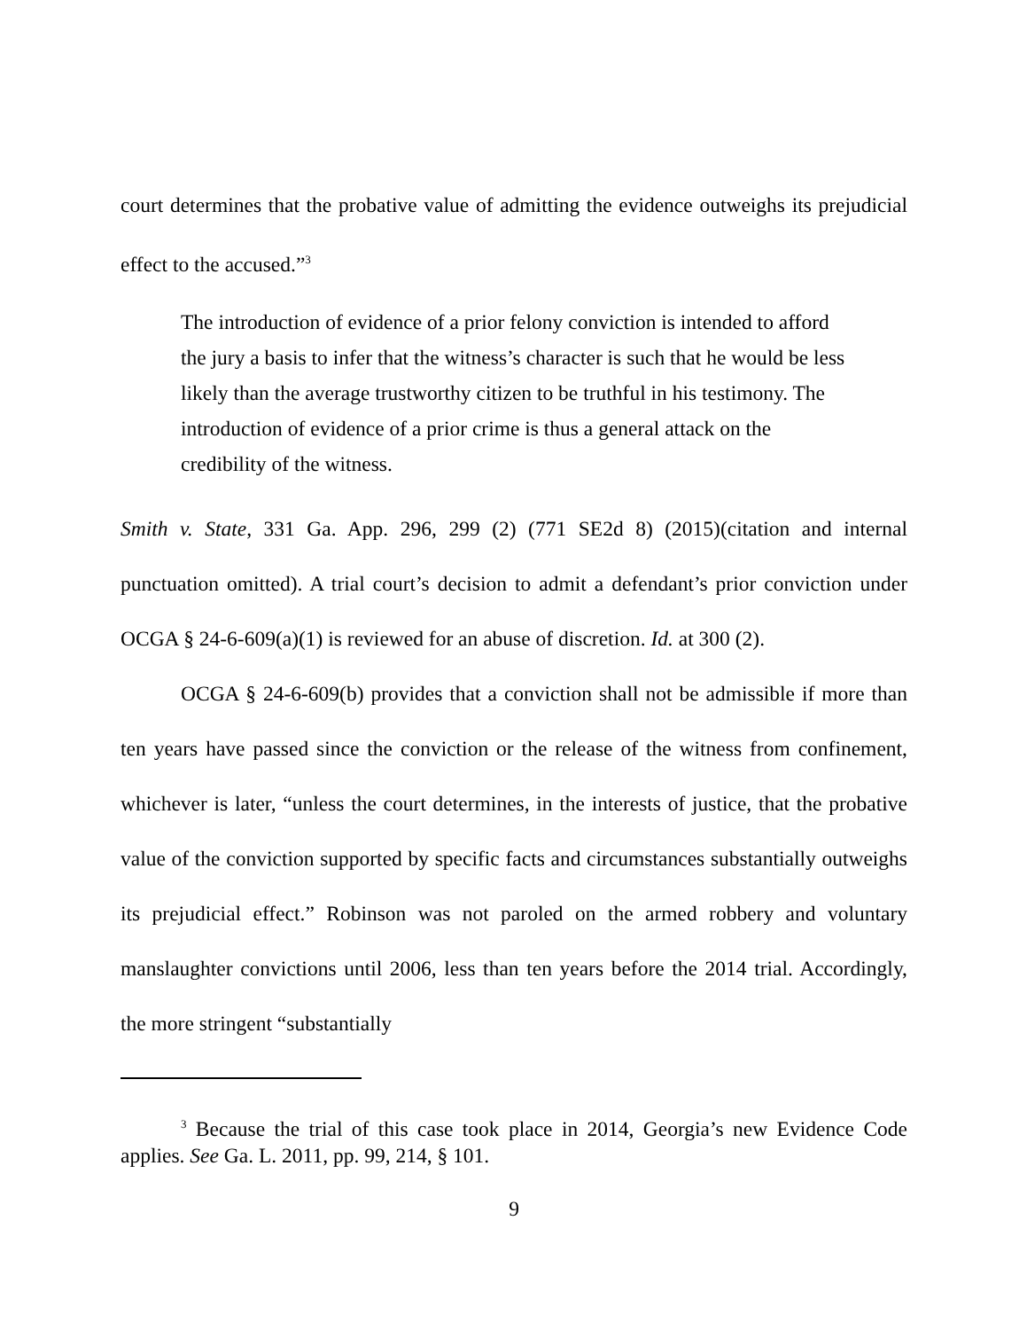court determines that the probative value of admitting the evidence outweighs its prejudicial effect to the accused.”<sup>3</sup>
The introduction of evidence of a prior felony conviction is intended to afford the jury a basis to infer that the witness’s character is such that he would be less likely than the average trustworthy citizen to be truthful in his testimony. The introduction of evidence of a prior crime is thus a general attack on the credibility of the witness.
Smith v. State, 331 Ga. App. 296, 299 (2) (771 SE2d 8) (2015)(citation and internal punctuation omitted). A trial court’s decision to admit a defendant’s prior conviction under OCGA § 24-6-609(a)(1) is reviewed for an abuse of discretion. Id. at 300 (2).
OCGA § 24-6-609(b) provides that a conviction shall not be admissible if more than ten years have passed since the conviction or the release of the witness from confinement, whichever is later, “unless the court determines, in the interests of justice, that the probative value of the conviction supported by specific facts and circumstances substantially outweighs its prejudicial effect.” Robinson was not paroled on the armed robbery and voluntary manslaughter convictions until 2006, less than ten years before the 2014 trial. Accordingly, the more stringent “substantially
<sup>3</sup> Because the trial of this case took place in 2014, Georgia’s new Evidence Code applies. See Ga. L. 2011, pp. 99, 214, § 101.
9